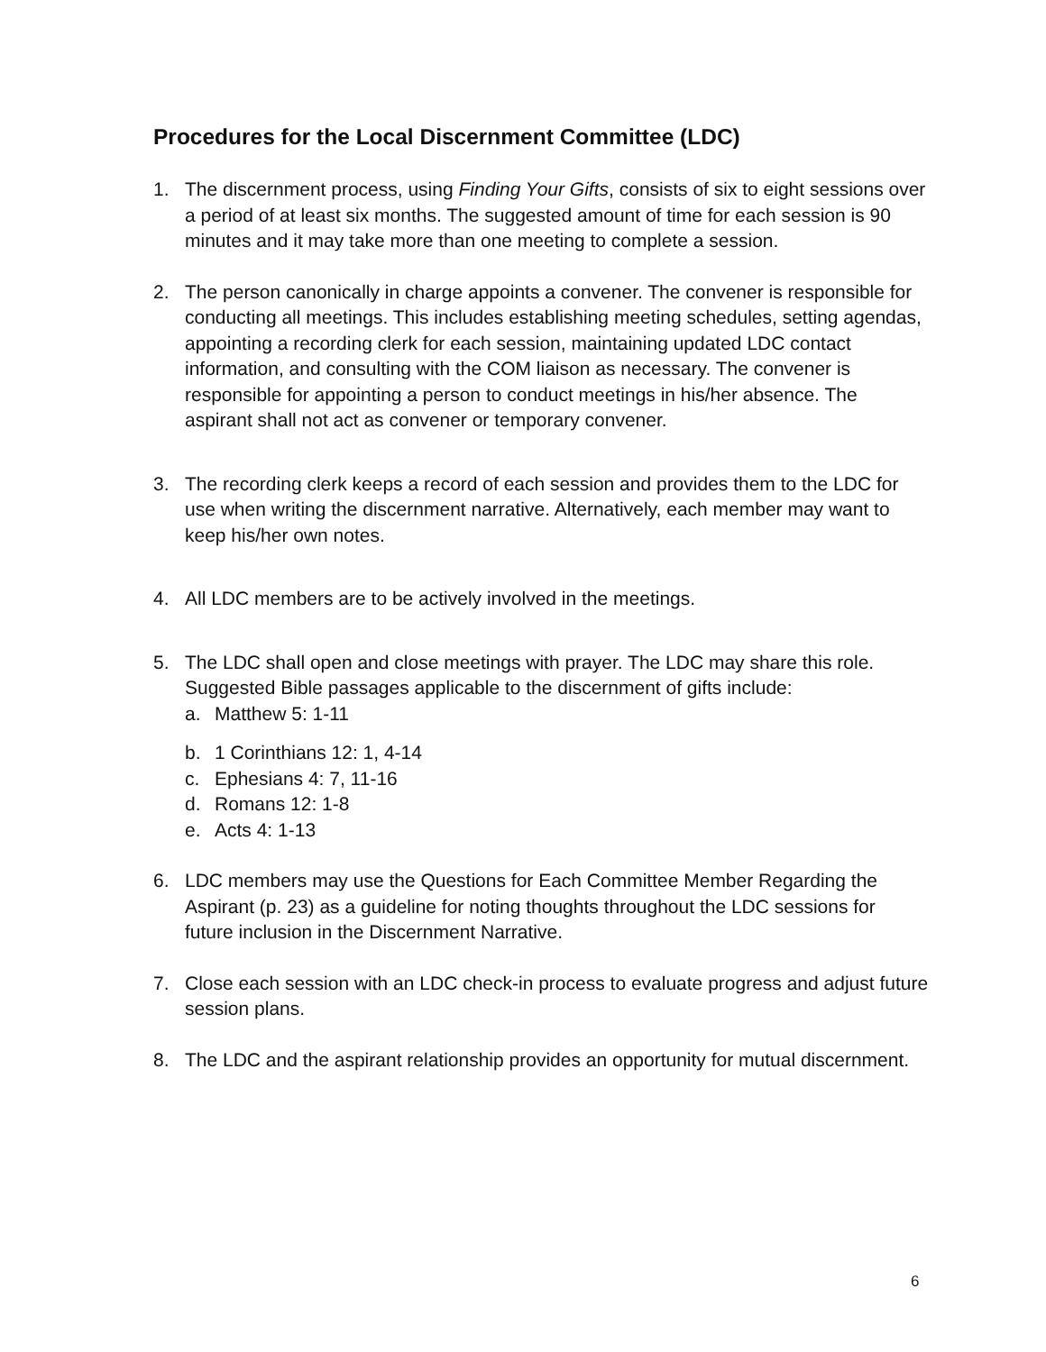Procedures for the Local Discernment Committee (LDC)
1. The discernment process, using Finding Your Gifts, consists of six to eight sessions over a period of at least six months. The suggested amount of time for each session is 90 minutes and it may take more than one meeting to complete a session.
2. The person canonically in charge appoints a convener. The convener is responsible for conducting all meetings. This includes establishing meeting schedules, setting agendas, appointing a recording clerk for each session, maintaining updated LDC contact information, and consulting with the COM liaison as necessary. The convener is responsible for appointing a person to conduct meetings in his/her absence. The aspirant shall not act as convener or temporary convener.
3. The recording clerk keeps a record of each session and provides them to the LDC for use when writing the discernment narrative. Alternatively, each member may want to keep his/her own notes.
4. All LDC members are to be actively involved in the meetings.
5. The LDC shall open and close meetings with prayer. The LDC may share this role. Suggested Bible passages applicable to the discernment of gifts include:
a. Matthew 5: 1-11
b. 1 Corinthians 12: 1, 4-14
c. Ephesians 4: 7, 11-16
d. Romans 12: 1-8
e. Acts 4: 1-13
6. LDC members may use the Questions for Each Committee Member Regarding the Aspirant (p. 23) as a guideline for noting thoughts throughout the LDC sessions for future inclusion in the Discernment Narrative.
7. Close each session with an LDC check-in process to evaluate progress and adjust future session plans.
8. The LDC and the aspirant relationship provides an opportunity for mutual discernment.
6